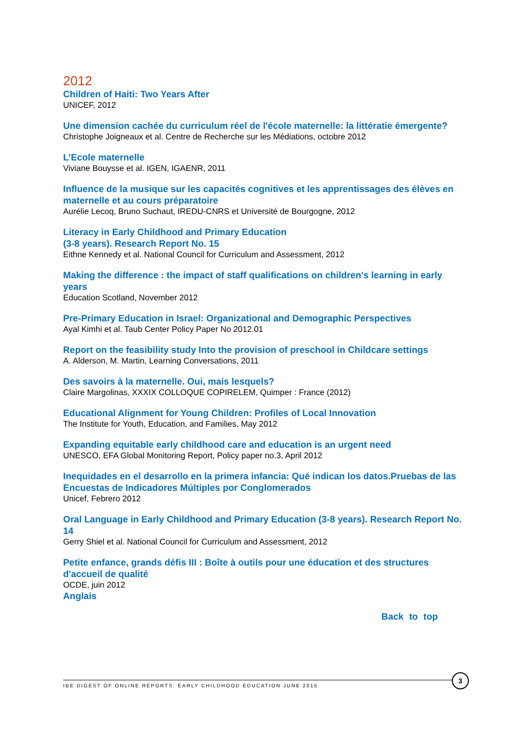2012
Children of Haiti: Two Years After
UNICEF, 2012
Une dimension cachée du curriculum réel de l'école maternelle: la littératie émergente?
Christophe Joigneaux et al. Centre de Recherche sur les Médiations, octobre 2012
L’Ecole maternelle
Viviane Bouysse et al. IGEN, IGAENR, 2011
Influence de la musique sur les capacités cognitives et les apprentissages des élèves en maternelle et au cours préparatoire
Aurélie Lecoq, Bruno Suchaut, IREDU-CNRS et Université de Bourgogne, 2012
Literacy in Early Childhood and Primary Education
(3-8 years). Research Report No. 15
Eithne Kennedy et al. National Council for Curriculum and Assessment, 2012
Making the difference : the impact of staff qualifications on children's learning in early years
Education Scotland, November 2012
Pre-Primary Education in Israel: Organizational and Demographic Perspectives
Ayal Kimhi et al. Taub Center Policy Paper No 2012.01
Report on the feasibility study Into the provision of preschool in Childcare settings
A. Alderson, M. Martin, Learning Conversations, 2011
Des savoirs à la maternelle. Oui, mais lesquels?
Claire Margolinas, XXXIX COLLOQUE COPIRELEM, Quimper : France (2012)
Educational Alignment for Young Children: Profiles of Local Innovation
The Institute for Youth, Education, and Families, May 2012
Expanding equitable early childhood care and education is an urgent need
UNESCO, EFA Global Monitoring Report, Policy paper no.3, April 2012
Inequidades en el desarrollo en la primera infancia: Qué indican los datos.Pruebas de las Encuestas de Indicadores Múltiples por Conglomerados
Unicef, Febrero 2012
Oral Language in Early Childhood and Primary Education (3-8 years). Research Report No. 14
Gerry Shiel et al. National Council for Curriculum and Assessment, 2012
Petite enfance, grands défis III : Boîte à outils pour une éducation et des structures d'accueil de qualité
OCDE, juin 2012
Anglais
Back to top
IBE DIGEST OF ONLINE REPORTS: EARLY CHILDHOOD EDUCATION JUNE 2015
3